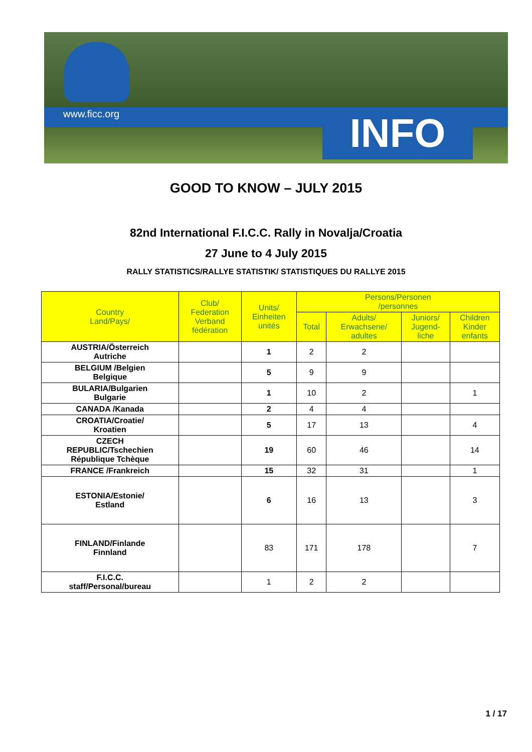www.ficc.org INFO
GOOD TO KNOW – JULY 2015
82nd International F.I.C.C. Rally in Novalja/Croatia
27 June to 4 July 2015
RALLY STATISTICS/RALLYE STATISTIK/ STATISTIQUES DU RALLYE 2015
| Country Land/Pays/ | Club/ Federation Verband fédération | Units/ Einheiten unités | Persons/Personen /personnes | | | |
| --- | --- | --- | --- | --- | --- | --- |
| | | | Total | Adults/ Erwachsene/ adultes | Juniors/ Jugend- liche | Children Kinder enfants |
| AUSTRIA/Österreich Autriche | | 1 | 2 | 2 | | |
| BELGIUM /Belgien Belgique | | 5 | 9 | 9 | | |
| BULARIA/Bulgarien Bulgarie | | 1 | 10 | 2 | | 1 |
| CANADA /Kanada | | 2 | 4 | 4 | | |
| CROATIA/Croatie/ Kroatien | | 5 | 17 | 13 | | 4 |
| CZECH REPUBLIC/Tschechien République Tchèque | | 19 | 60 | 46 | | 14 |
| FRANCE /Frankreich | | 15 | 32 | 31 | | 1 |
| ESTONIA/Estonie/ Estland | | 6 | 16 | 13 | | 3 |
| FINLAND/Finlande Finnland | | 83 | 171 | 178 | | 7 |
| F.I.C.C. staff/Personal/bureau | | 1 | 2 | 2 | | |
1 / 17